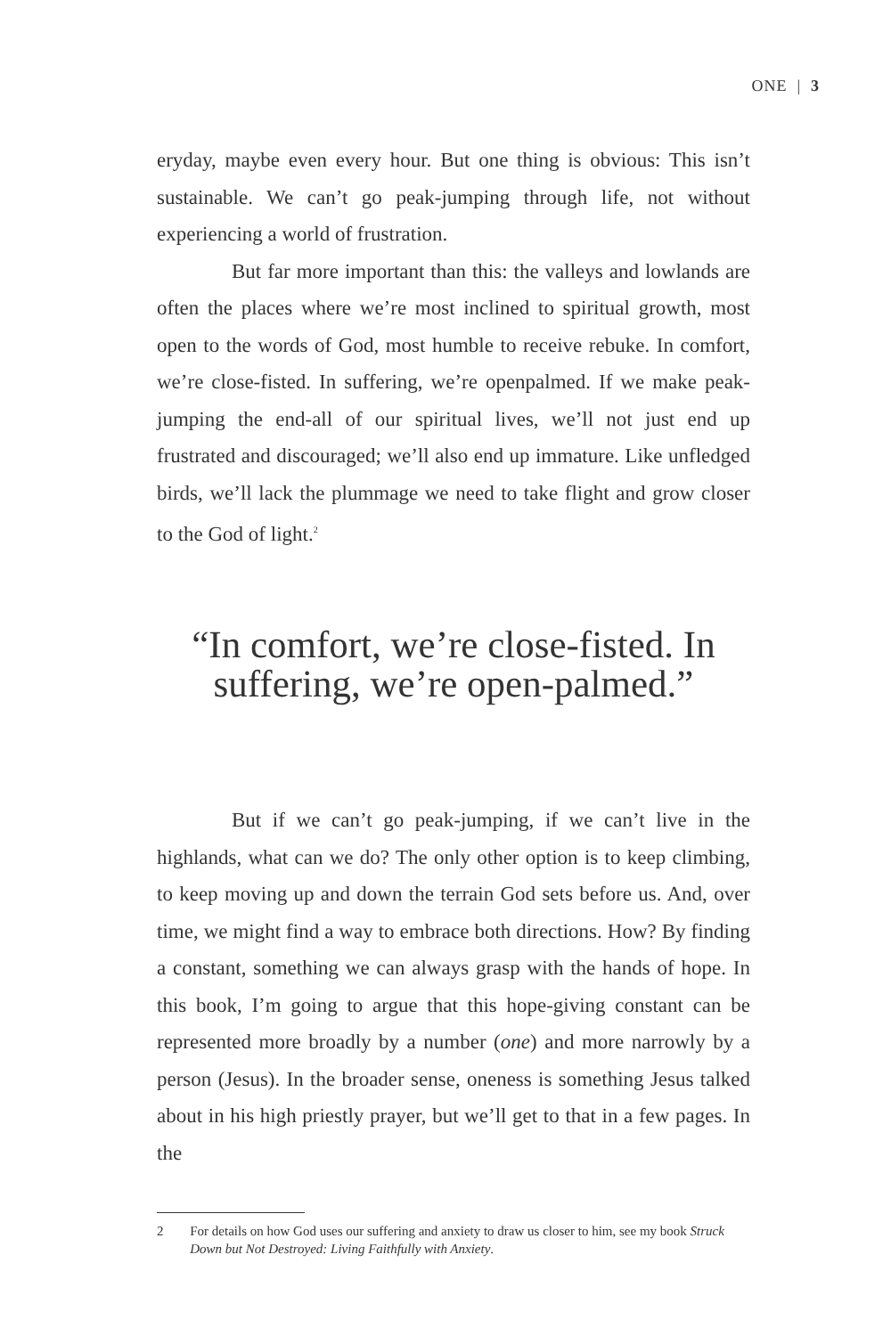ONE | 3
eryday, maybe even every hour. But one thing is obvious: This isn’t sustainable. We can’t go peak-jumping through life, not without experiencing a world of frustration.
But far more important than this: the valleys and low­lands are often the places where we’re most inclined to spiritual growth, most open to the words of God, most humble to receive rebuke. In comfort, we’re close-fisted. In suffering, we’re open­palmed. If we make peak-jumping the end-all of our spiritual lives, we’ll not just end up frustrated and discouraged; we’ll also end up immature. Like unfledged birds, we’ll lack the plummage we need to take flight and grow closer to the God of light.<sup>2</sup>
“In comfort, we’re close-fisted. In suffering, we’re open-palmed.”
But if we can’t go peak-jumping, if we can’t live in the highlands, what can we do? The only other option is to keep climbing, to keep moving up and down the terrain God sets be­fore us. And, over time, we might find a way to embrace both directions. How? By finding a constant, something we can always grasp with the hands of hope. In this book, I’m going to argue that this hope-giving constant can be represented more broad­ly by a number (one) and more narrowly by a person (Jesus). In the broader sense, oneness is something Jesus talked about in his high priestly prayer, but we’ll get to that in a few pages. In the
2 For details on how God uses our suffering and anxiety to draw us closer to him, see my book Struck Down but Not Destroyed: Living Faithfully with Anxiety.